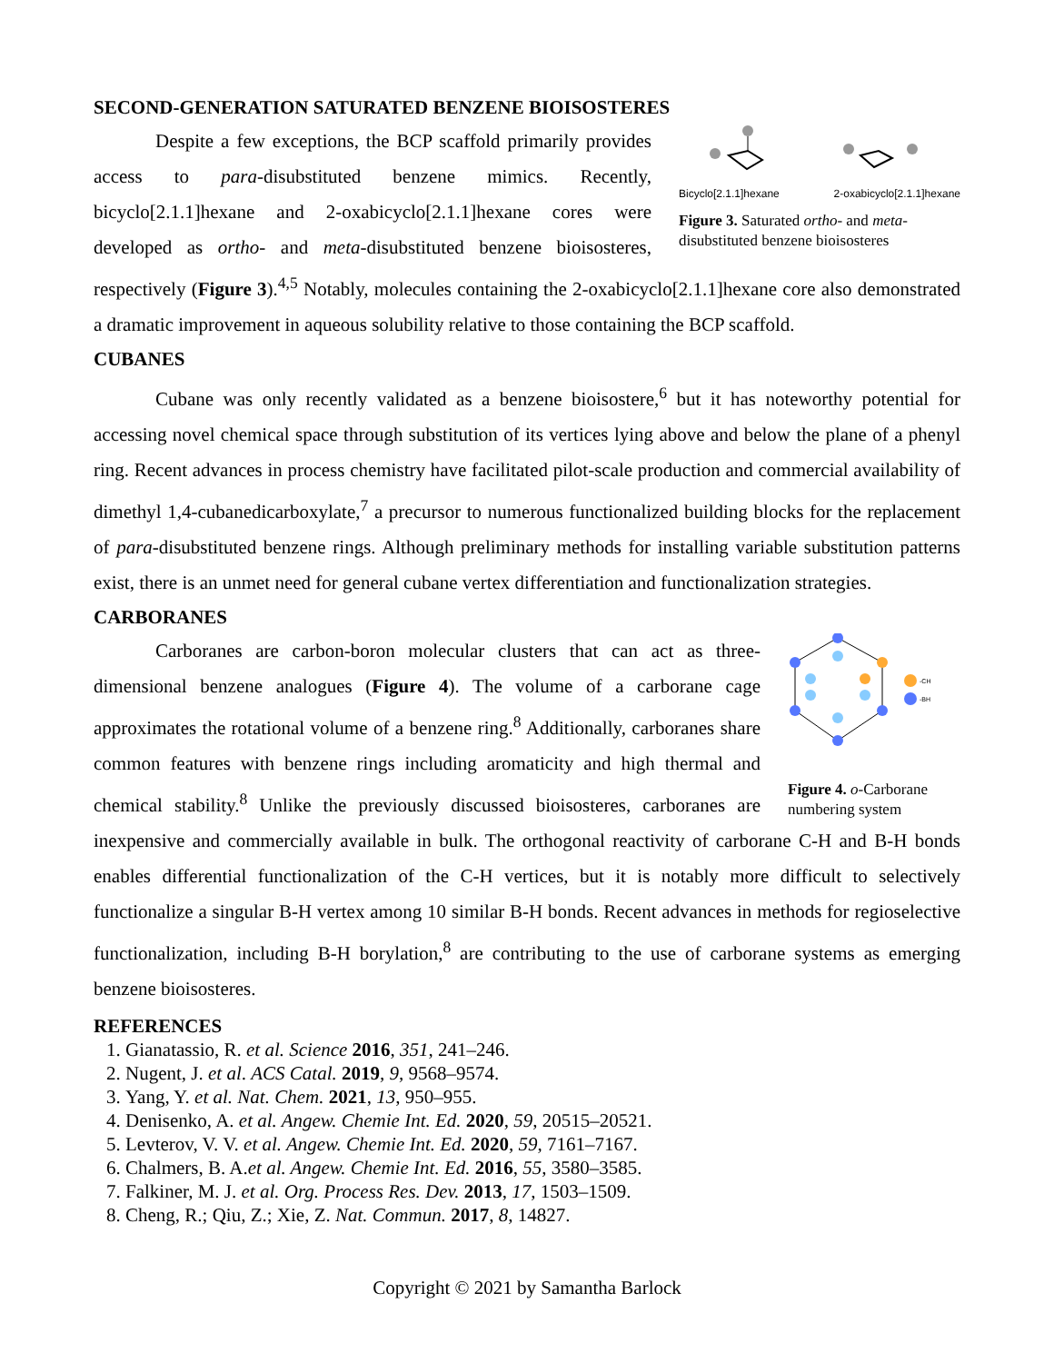SECOND-GENERATION SATURATED BENZENE BIOISOSTERES
Bicyclo[2.1.1]hexane 2-oxabicyclo[2.1.1]hexane
Figure 3. Saturated ortho- and meta-disubstituted benzene bioisosteres
Despite a few exceptions, the BCP scaffold primarily provides access to para-disubstituted benzene mimics. Recently, bicyclo[2.1.1]hexane and 2-oxabicyclo[2.1.1]hexane cores were developed as ortho- and meta-disubstituted benzene bioisosteres, respectively (Figure 3).<sup>4,5</sup> Notably, molecules containing the 2-oxabicyclo[2.1.1]hexane core also demonstrated a dramatic improvement in aqueous solubility relative to those containing the BCP scaffold.
CUBANES
Cubane was only recently validated as a benzene bioisostere,<sup>6</sup> but it has noteworthy potential for accessing novel chemical space through substitution of its vertices lying above and below the plane of a phenyl ring. Recent advances in process chemistry have facilitated pilot-scale production and commercial availability of dimethyl 1,4-cubanedicarboxylate,<sup>7</sup> a precursor to numerous functionalized building blocks for the replacement of para-disubstituted benzene rings. Although preliminary methods for installing variable substitution patterns exist, there is an unmet need for general cubane vertex differentiation and functionalization strategies.
CARBORANES
-CH
-BH
Figure 4. o-Carborane numbering system
Carboranes are carbon-boron molecular clusters that can act as three-dimensional benzene analogues (Figure 4). The volume of a carborane cage approximates the rotational volume of a benzene ring.<sup>8</sup> Additionally, carboranes share common features with benzene rings including aromaticity and high thermal and chemical stability.<sup>8</sup> Unlike the previously discussed bioisosteres, carboranes are inexpensive and commercially available in bulk. The orthogonal reactivity of carborane C-H and B-H bonds enables differential functionalization of the C-H vertices, but it is notably more difficult to selectively functionalize a singular B-H vertex among 10 similar B-H bonds. Recent advances in methods for regioselective functionalization, including B-H borylation,<sup>8</sup> are contributing to the use of carborane systems as emerging benzene bioisosteres.
REFERENCES
1. Gianatassio, R. et al. Science 2016, 351, 241–246.
2. Nugent, J. et al. ACS Catal. 2019, 9, 9568–9574.
3. Yang, Y. et al. Nat. Chem. 2021, 13, 950–955.
4. Denisenko, A. et al. Angew. Chemie Int. Ed. 2020, 59, 20515–20521.
5. Levterov, V. V. et al. Angew. Chemie Int. Ed. 2020, 59, 7161–7167.
6. Chalmers, B. A.et al. Angew. Chemie Int. Ed. 2016, 55, 3580–3585.
7. Falkiner, M. J. et al. Org. Process Res. Dev. 2013, 17, 1503–1509.
8. Cheng, R.; Qiu, Z.; Xie, Z. Nat. Commun. 2017, 8, 14827.
Copyright © 2021 by Samantha Barlock